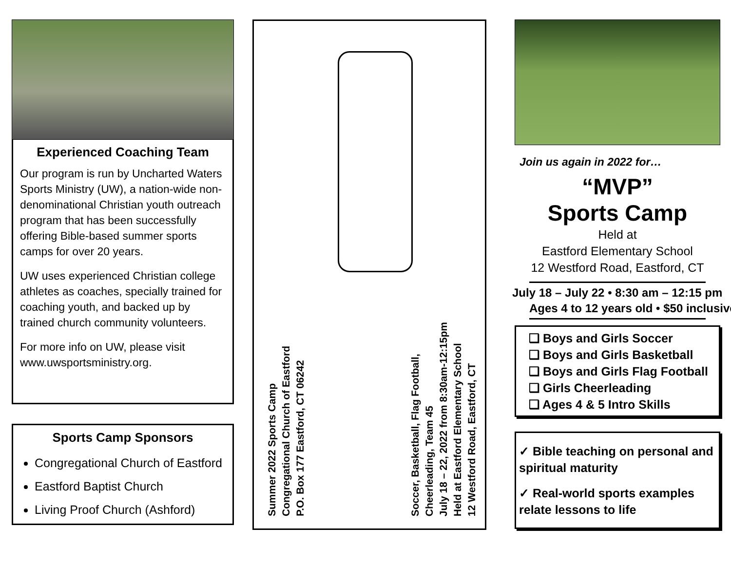Experienced Coaching Team
Our program is run by Uncharted Waters Sports Ministry (UW), a nation-wide non-denominational Christian youth outreach program that has been successfully offering Bible-based summer sports camps for over 20 years.
UW uses experienced Christian college athletes as coaches, specially trained for coaching youth, and backed up by trained church community volunteers.
For more info on UW, please visit www.uwsportsministry.org.
Sports Camp Sponsors
Congregational Church of Eastford
Eastford Baptist Church
Living Proof Church (Ashford)
Summer 2022 Sports Camp
Congregational Church of Eastford
P.O. Box 177 Eastford, CT 06242
Soccer, Basketball, Flag Football,
Cheerleading, Team 45
July 18 – 22, 2022 from 8:30am-12:15pm
Held at Eastford Elementary School
12 Westford Road, Eastford, CT
Join us again in 2022 for…
“MVP”
Sports Camp
Held at
Eastford Elementary School
12 Westford Road, Eastford, CT
July 18 – July 22 • 8:30 am – 12:15 pm
Ages 4 to 12 years old • $50 inclusive
❑ Boys and Girls Soccer
❑ Boys and Girls Basketball
❑ Boys and Girls Flag Football
❑ Girls Cheerleading
❑ Ages 4 & 5 Intro Skills
✓ Bible teaching on personal and spiritual maturity
✓ Real-world sports examples relate lessons to life